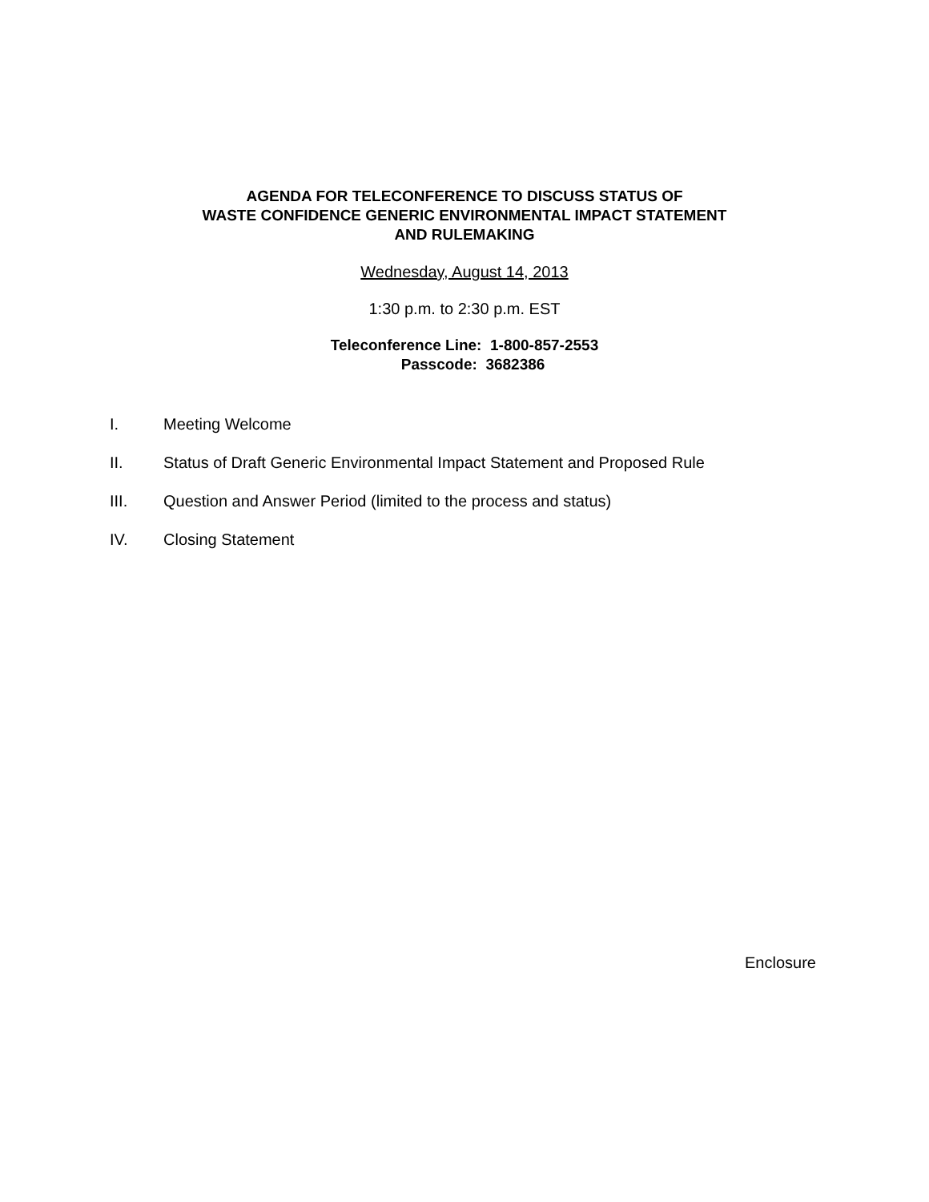AGENDA FOR TELECONFERENCE TO DISCUSS STATUS OF
WASTE CONFIDENCE GENERIC ENVIRONMENTAL IMPACT STATEMENT
AND RULEMAKING
Wednesday, August 14, 2013
1:30 p.m. to 2:30 p.m. EST
Teleconference Line: 1-800-857-2553
Passcode: 3682386
I. Meeting Welcome
II. Status of Draft Generic Environmental Impact Statement and Proposed Rule
III. Question and Answer Period (limited to the process and status)
IV. Closing Statement
Enclosure